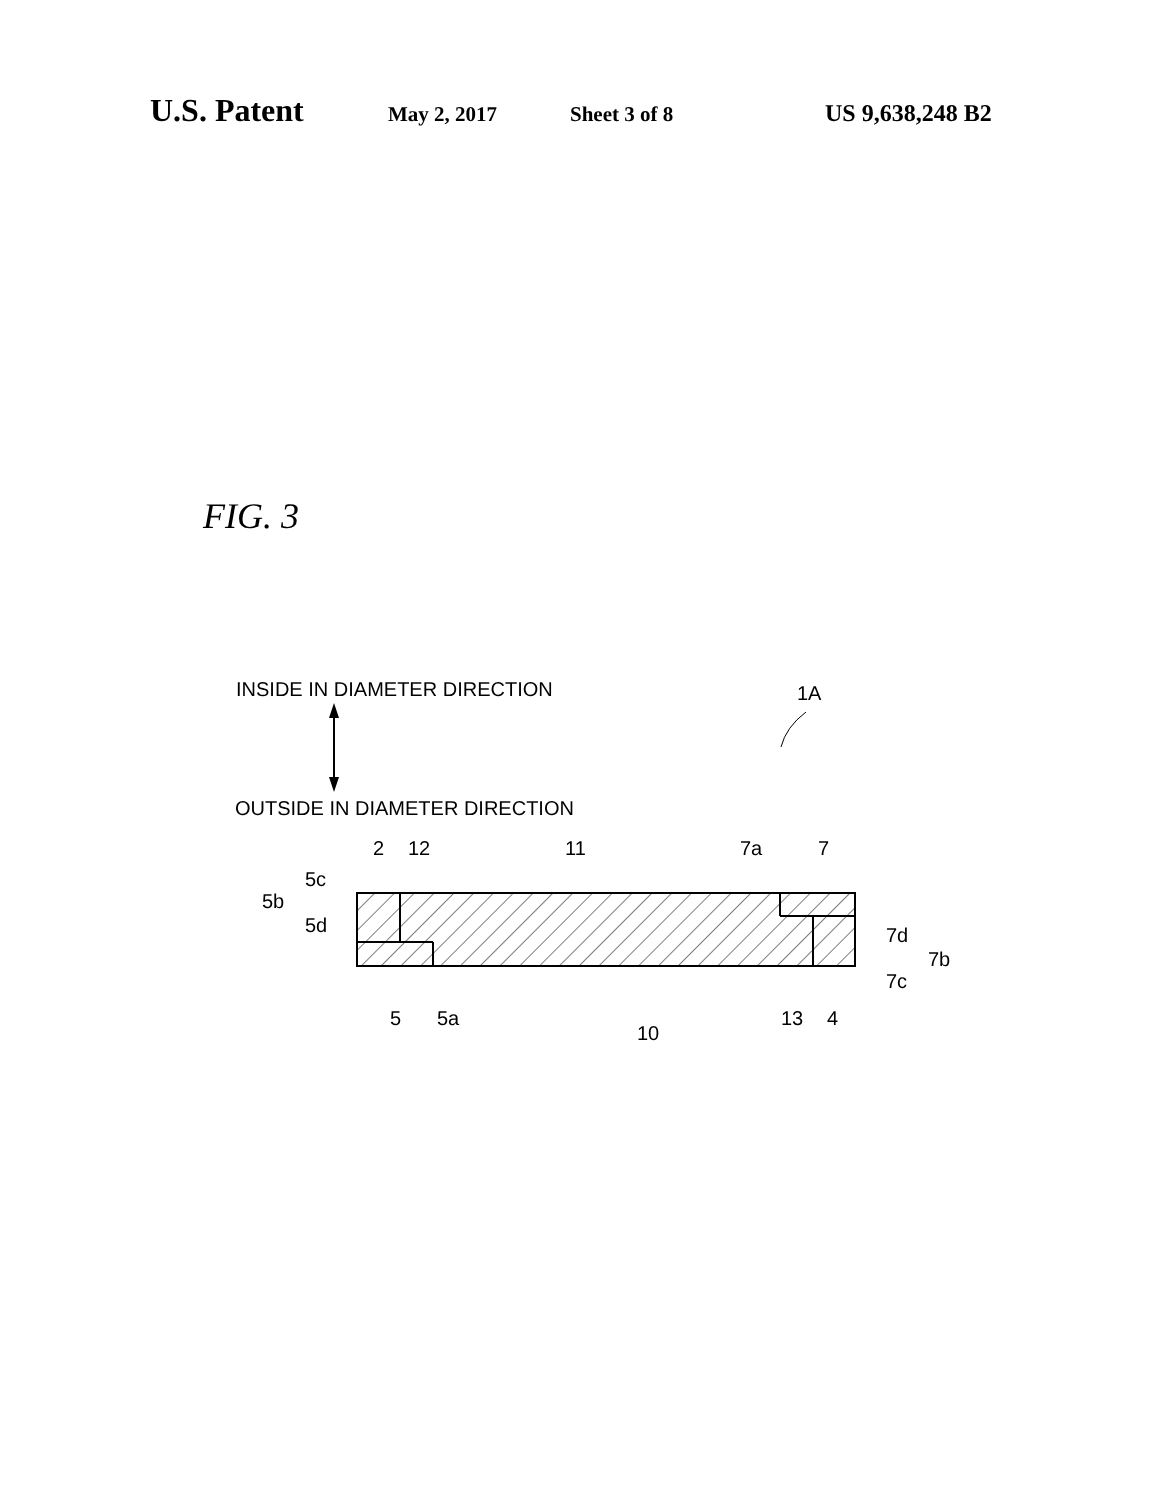U.S. Patent May 2, 2017 Sheet 3 of 8 US 9,638,248 B2
FIG. 3
INSIDE IN DIAMETER DIRECTION
OUTSIDE IN DIAMETER DIRECTION
1A
2
12
11
7a
7
5c
5b
5d
7d
7b
7c
5
5a
10
13
4